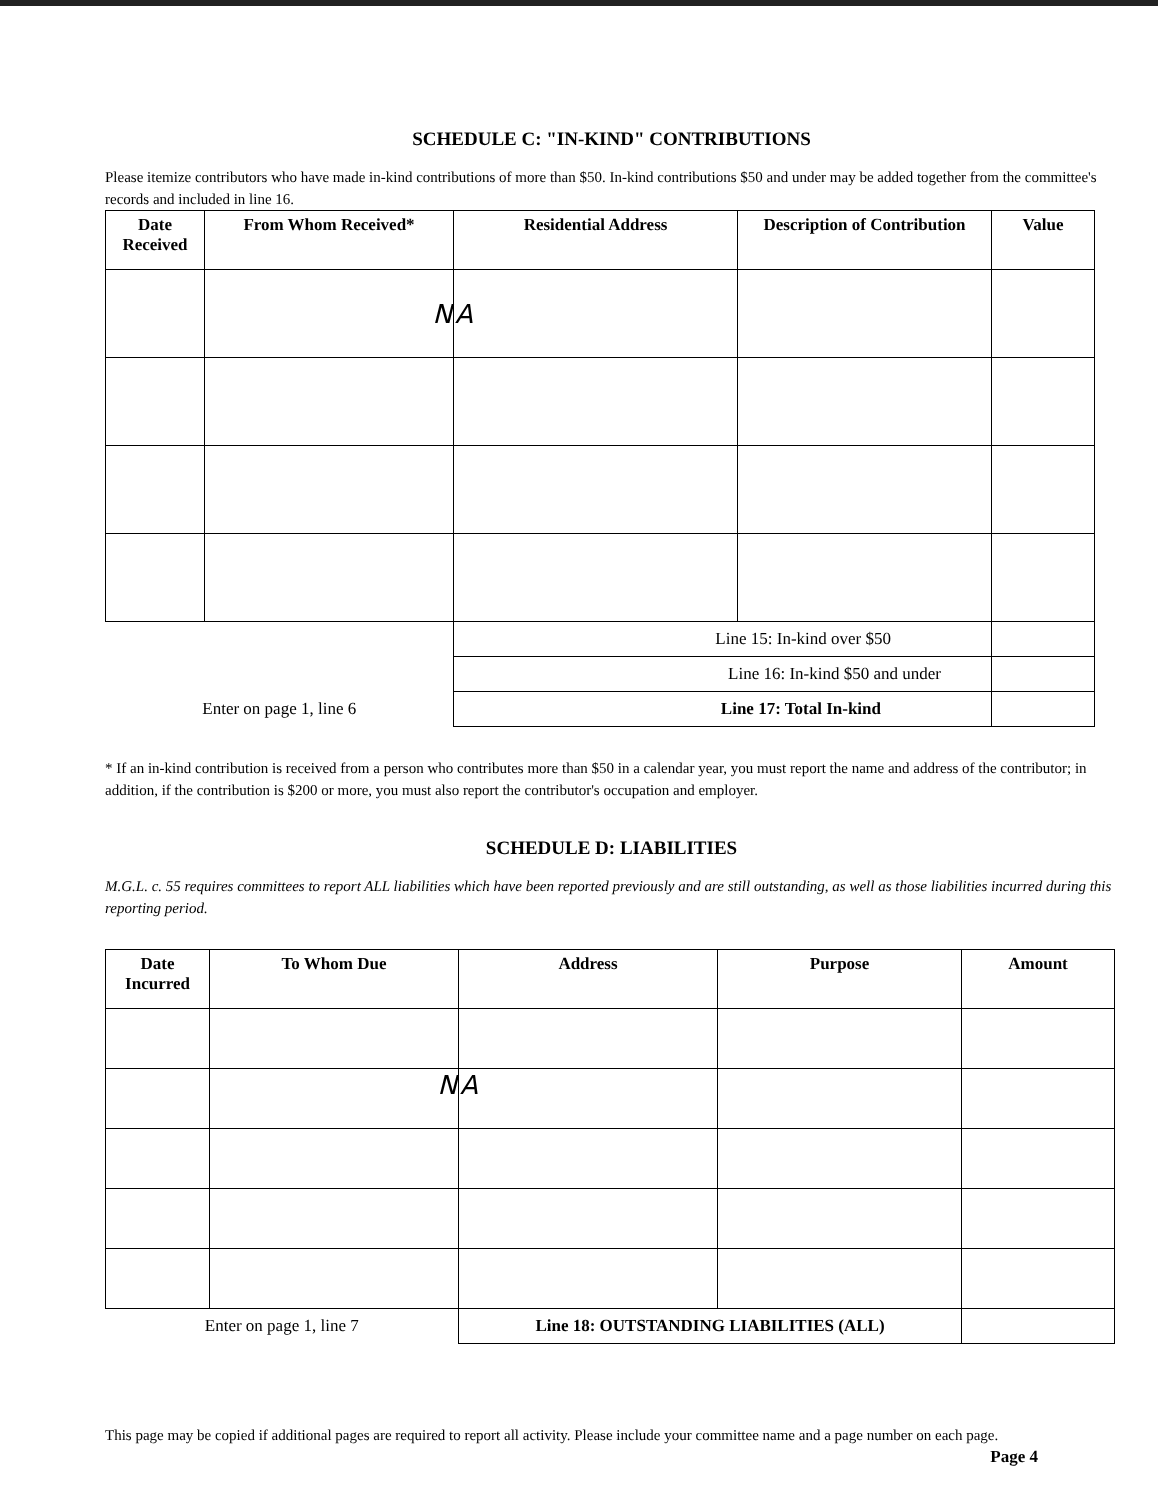SCHEDULE C: "IN-KIND" CONTRIBUTIONS
Please itemize contributors who have made in-kind contributions of more than $50. In-kind contributions $50 and under may be added together from the committee's records and included in line 16.
| Date Received | From Whom Received* | Residential Address | Description of Contribution | Value |
| --- | --- | --- | --- | --- |
| | N | A | | |
| | | Line 15: In-kind over $50 | | |
| | | Line 16: In-kind $50 and under | | |
| Enter on page 1, line 6 | | Line 17: Total In-kind | | |
* If an in-kind contribution is received from a person who contributes more than $50 in a calendar year, you must report the name and address of the contributor; in addition, if the contribution is $200 or more, you must also report the contributor's occupation and employer.
SCHEDULE D: LIABILITIES
M.G.L. c. 55 requires committees to report ALL liabilities which have been reported previously and are still outstanding, as well as those liabilities incurred during this reporting period.
| Date Incurred | To Whom Due | Address | Purpose | Amount |
| --- | --- | --- | --- | --- |
| | N | A | | |
| Enter on page 1, line 7 | | Line 18: OUTSTANDING LIABILITIES (ALL) | | |
This page may be copied if additional pages are required to report all activity. Please include your committee name and a page number on each page. Page 4